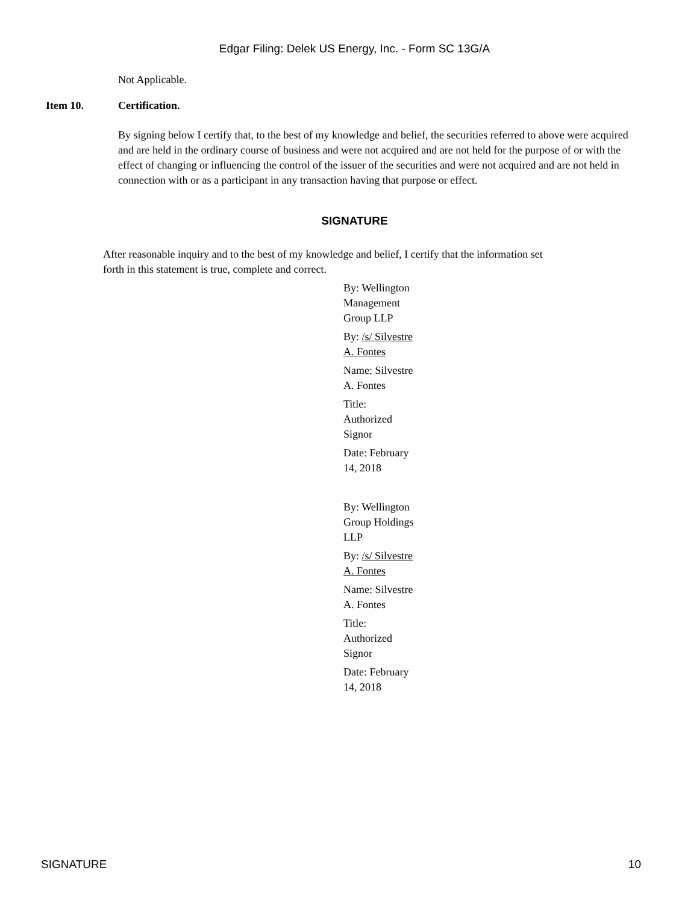Edgar Filing: Delek US Energy, Inc. - Form SC 13G/A
Not Applicable.
Item 10. Certification.
By signing below I certify that, to the best of my knowledge and belief, the securities referred to above were acquired and are held in the ordinary course of business and were not acquired and are not held for the purpose of or with the effect of changing or influencing the control of the issuer of the securities and were not acquired and are not held in connection with or as a participant in any transaction having that purpose or effect.
SIGNATURE
After reasonable inquiry and to the best of my knowledge and belief, I certify that the information set forth in this statement is true, complete and correct.
By: Wellington Management Group LLP
By: /s/ Silvestre A. Fontes
Name: Silvestre A. Fontes
Title: Authorized Signor
Date: February 14, 2018
By: Wellington Group Holdings LLP
By: /s/ Silvestre A. Fontes
Name: Silvestre A. Fontes
Title: Authorized Signor
Date: February 14, 2018
SIGNATURE 10